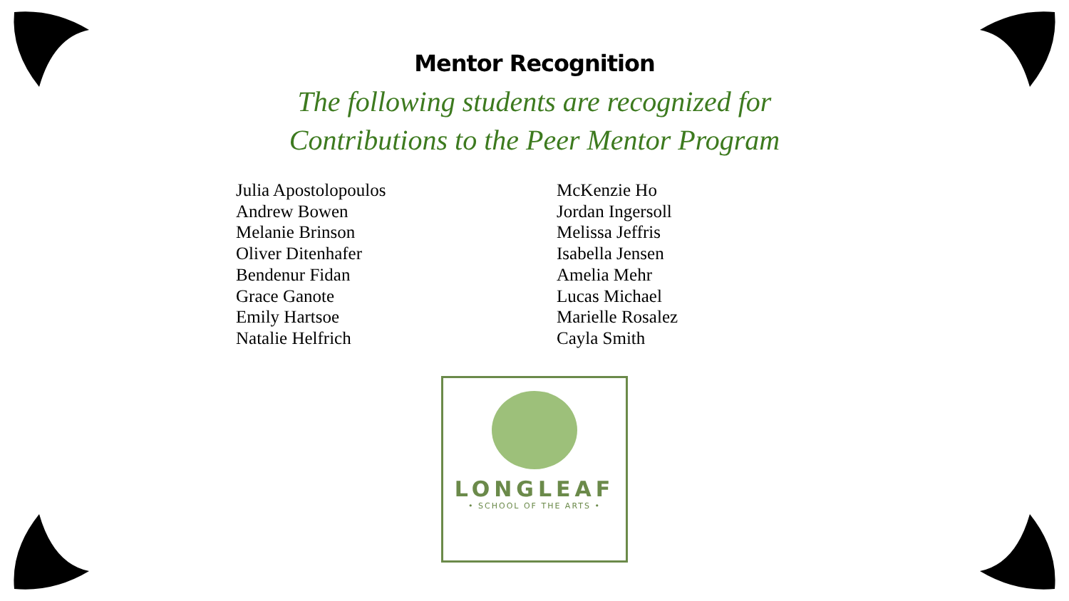Mentor Recognition
The following students are recognized for
Contributions to the Peer Mentor Program
Julia Apostolopoulos
Andrew Bowen
Melanie Brinson
Oliver Ditenhafer
Bendenur Fidan
Grace Ganote
Emily Hartsoe
Natalie Helfrich
McKenzie Ho
Jordan Ingersoll
Melissa Jeffris
Isabella Jensen
Amelia Mehr
Lucas Michael
Marielle Rosalez
Cayla Smith
LONGLEAF
• SCHOOL OF THE ARTS •